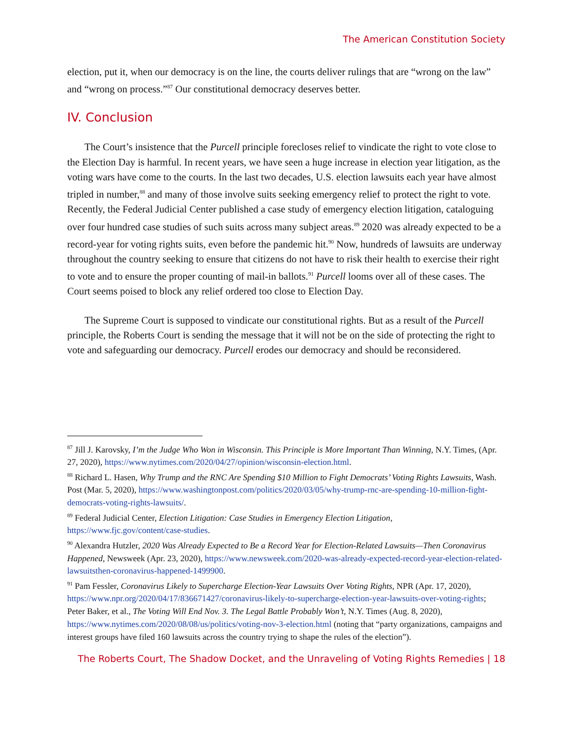The American Constitution Society
election, put it, when our democracy is on the line, the courts deliver rulings that are “wrong on the law” and “wrong on process.”<sup>87</sup> Our constitutional democracy deserves better.
IV. Conclusion
The Court’s insistence that the Purcell principle forecloses relief to vindicate the right to vote close to the Election Day is harmful. In recent years, we have seen a huge increase in election year litigation, as the voting wars have come to the courts. In the last two decades, U.S. election lawsuits each year have almost tripled in number,<sup>88</sup> and many of those involve suits seeking emergency relief to protect the right to vote. Recently, the Federal Judicial Center published a case study of emergency election litigation, cataloguing over four hundred case studies of such suits across many subject areas.<sup>89</sup> 2020 was already expected to be a record-year for voting rights suits, even before the pandemic hit.<sup>90</sup> Now, hundreds of lawsuits are underway throughout the country seeking to ensure that citizens do not have to risk their health to exercise their right to vote and to ensure the proper counting of mail-in ballots.<sup>91</sup> Purcell looms over all of these cases. The Court seems poised to block any relief ordered too close to Election Day.
The Supreme Court is supposed to vindicate our constitutional rights. But as a result of the Purcell principle, the Roberts Court is sending the message that it will not be on the side of protecting the right to vote and safeguarding our democracy. Purcell erodes our democracy and should be reconsidered.
<sup>87</sup> Jill J. Karovsky, I’m the Judge Who Won in Wisconsin. This Principle is More Important Than Winning, N.Y. Times, (Apr. 27, 2020), https://www.nytimes.com/2020/04/27/opinion/wisconsin-election.html.
<sup>88</sup> Richard L. Hasen, Why Trump and the RNC Are Spending $10 Million to Fight Democrats’ Voting Rights Lawsuits, Wash. Post (Mar. 5, 2020), https://www.washingtonpost.com/politics/2020/03/05/why-trump-rnc-are-spending-10-million-fight-democrats-voting-rights-lawsuits/.
<sup>89</sup> Federal Judicial Center, Election Litigation: Case Studies in Emergency Election Litigation, https://www.fjc.gov/content/case-studies.
<sup>90</sup> Alexandra Hutzler, 2020 Was Already Expected to Be a Record Year for Election-Related Lawsuits—Then Coronavirus Happened, Newsweek (Apr. 23, 2020), https://www.newsweek.com/2020-was-already-expected-record-year-election-related-lawsuitsthen-coronavirus-happened-1499900.
<sup>91</sup> Pam Fessler, Coronavirus Likely to Supercharge Election-Year Lawsuits Over Voting Rights, NPR (Apr. 17, 2020), https://www.npr.org/2020/04/17/836671427/coronavirus-likely-to-supercharge-election-year-lawsuits-over-voting-rights; Peter Baker, et al., The Voting Will End Nov. 3. The Legal Battle Probably Won’t, N.Y. Times (Aug. 8, 2020), https://www.nytimes.com/2020/08/08/us/politics/voting-nov-3-election.html (noting that “party organizations, campaigns and interest groups have filed 160 lawsuits across the country trying to shape the rules of the election”).
The Roberts Court, The Shadow Docket, and the Unraveling of Voting Rights Remedies | 18